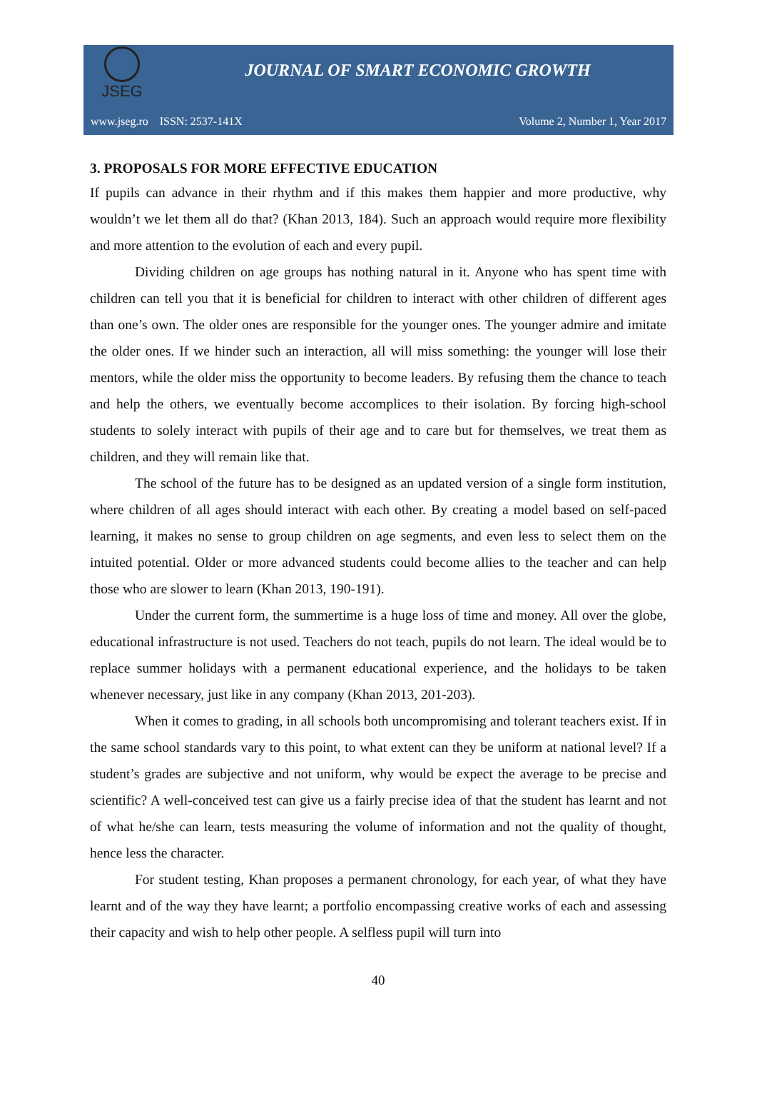JSEG
JOURNAL OF SMART ECONOMIC GROWTH
www.jseg.ro ISSN: 2537-141X Volume 2, Number 1, Year 2017
3. PROPOSALS FOR MORE EFFECTIVE EDUCATION
If pupils can advance in their rhythm and if this makes them happier and more productive, why wouldn’t we let them all do that? (Khan 2013, 184). Such an approach would require more flexibility and more attention to the evolution of each and every pupil.
Dividing children on age groups has nothing natural in it. Anyone who has spent time with children can tell you that it is beneficial for children to interact with other children of different ages than one’s own. The older ones are responsible for the younger ones. The younger admire and imitate the older ones. If we hinder such an interaction, all will miss something: the younger will lose their mentors, while the older miss the opportunity to become leaders. By refusing them the chance to teach and help the others, we eventually become accomplices to their isolation. By forcing high-school students to solely interact with pupils of their age and to care but for themselves, we treat them as children, and they will remain like that.
The school of the future has to be designed as an updated version of a single form institution, where children of all ages should interact with each other. By creating a model based on self-paced learning, it makes no sense to group children on age segments, and even less to select them on the intuited potential. Older or more advanced students could become allies to the teacher and can help those who are slower to learn (Khan 2013, 190-191).
Under the current form, the summertime is a huge loss of time and money. All over the globe, educational infrastructure is not used. Teachers do not teach, pupils do not learn. The ideal would be to replace summer holidays with a permanent educational experience, and the holidays to be taken whenever necessary, just like in any company (Khan 2013, 201-203).
When it comes to grading, in all schools both uncompromising and tolerant teachers exist. If in the same school standards vary to this point, to what extent can they be uniform at national level? If a student’s grades are subjective and not uniform, why would be expect the average to be precise and scientific? A well-conceived test can give us a fairly precise idea of that the student has learnt and not of what he/she can learn, tests measuring the volume of information and not the quality of thought, hence less the character.
For student testing, Khan proposes a permanent chronology, for each year, of what they have learnt and of the way they have learnt; a portfolio encompassing creative works of each and assessing their capacity and wish to help other people. A selfless pupil will turn into
40